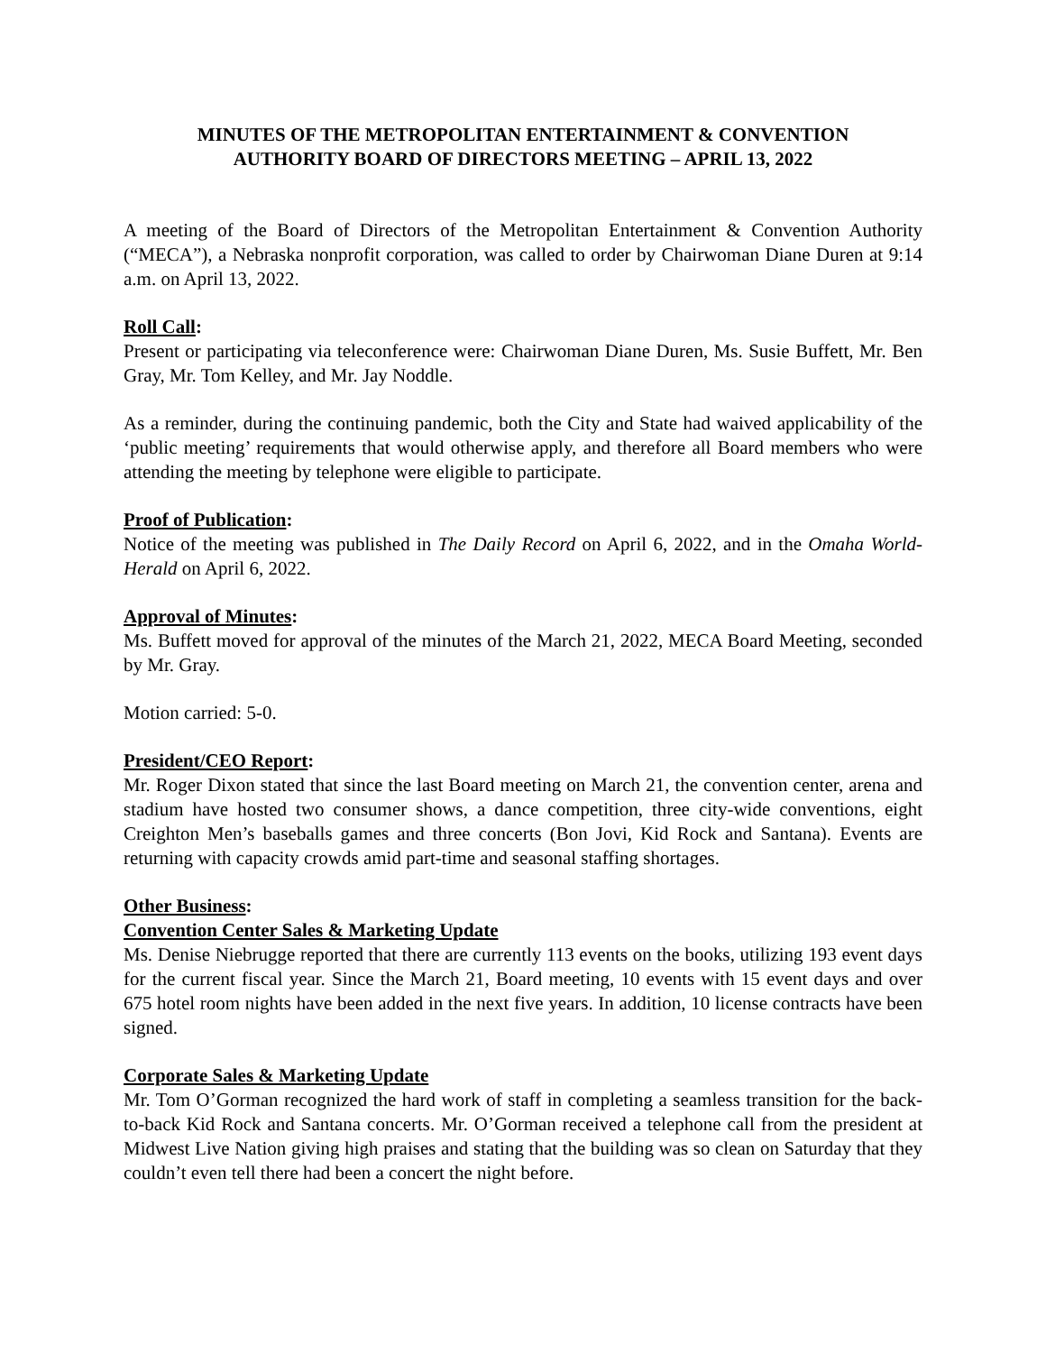MINUTES OF THE METROPOLITAN ENTERTAINMENT & CONVENTION
AUTHORITY BOARD OF DIRECTORS MEETING – APRIL 13, 2022
A meeting of the Board of Directors of the Metropolitan Entertainment & Convention Authority (“MECA”), a Nebraska nonprofit corporation, was called to order by Chairwoman Diane Duren at 9:14 a.m. on April 13, 2022.
Roll Call:
Present or participating via teleconference were: Chairwoman Diane Duren, Ms. Susie Buffett, Mr. Ben Gray, Mr. Tom Kelley, and Mr. Jay Noddle.
As a reminder, during the continuing pandemic, both the City and State had waived applicability of the ‘public meeting’ requirements that would otherwise apply, and therefore all Board members who were attending the meeting by telephone were eligible to participate.
Proof of Publication:
Notice of the meeting was published in The Daily Record on April 6, 2022, and in the Omaha World-Herald on April 6, 2022.
Approval of Minutes:
Ms. Buffett moved for approval of the minutes of the March 21, 2022, MECA Board Meeting, seconded by Mr. Gray.
Motion carried: 5-0.
President/CEO Report:
Mr. Roger Dixon stated that since the last Board meeting on March 21, the convention center, arena and stadium have hosted two consumer shows, a dance competition, three city-wide conventions, eight Creighton Men’s baseballs games and three concerts (Bon Jovi, Kid Rock and Santana). Events are returning with capacity crowds amid part-time and seasonal staffing shortages.
Other Business:
Convention Center Sales & Marketing Update
Ms. Denise Niebrugge reported that there are currently 113 events on the books, utilizing 193 event days for the current fiscal year. Since the March 21, Board meeting, 10 events with 15 event days and over 675 hotel room nights have been added in the next five years. In addition, 10 license contracts have been signed.
Corporate Sales & Marketing Update
Mr. Tom O’Gorman recognized the hard work of staff in completing a seamless transition for the back-to-back Kid Rock and Santana concerts. Mr. O’Gorman received a telephone call from the president at Midwest Live Nation giving high praises and stating that the building was so clean on Saturday that they couldn’t even tell there had been a concert the night before.